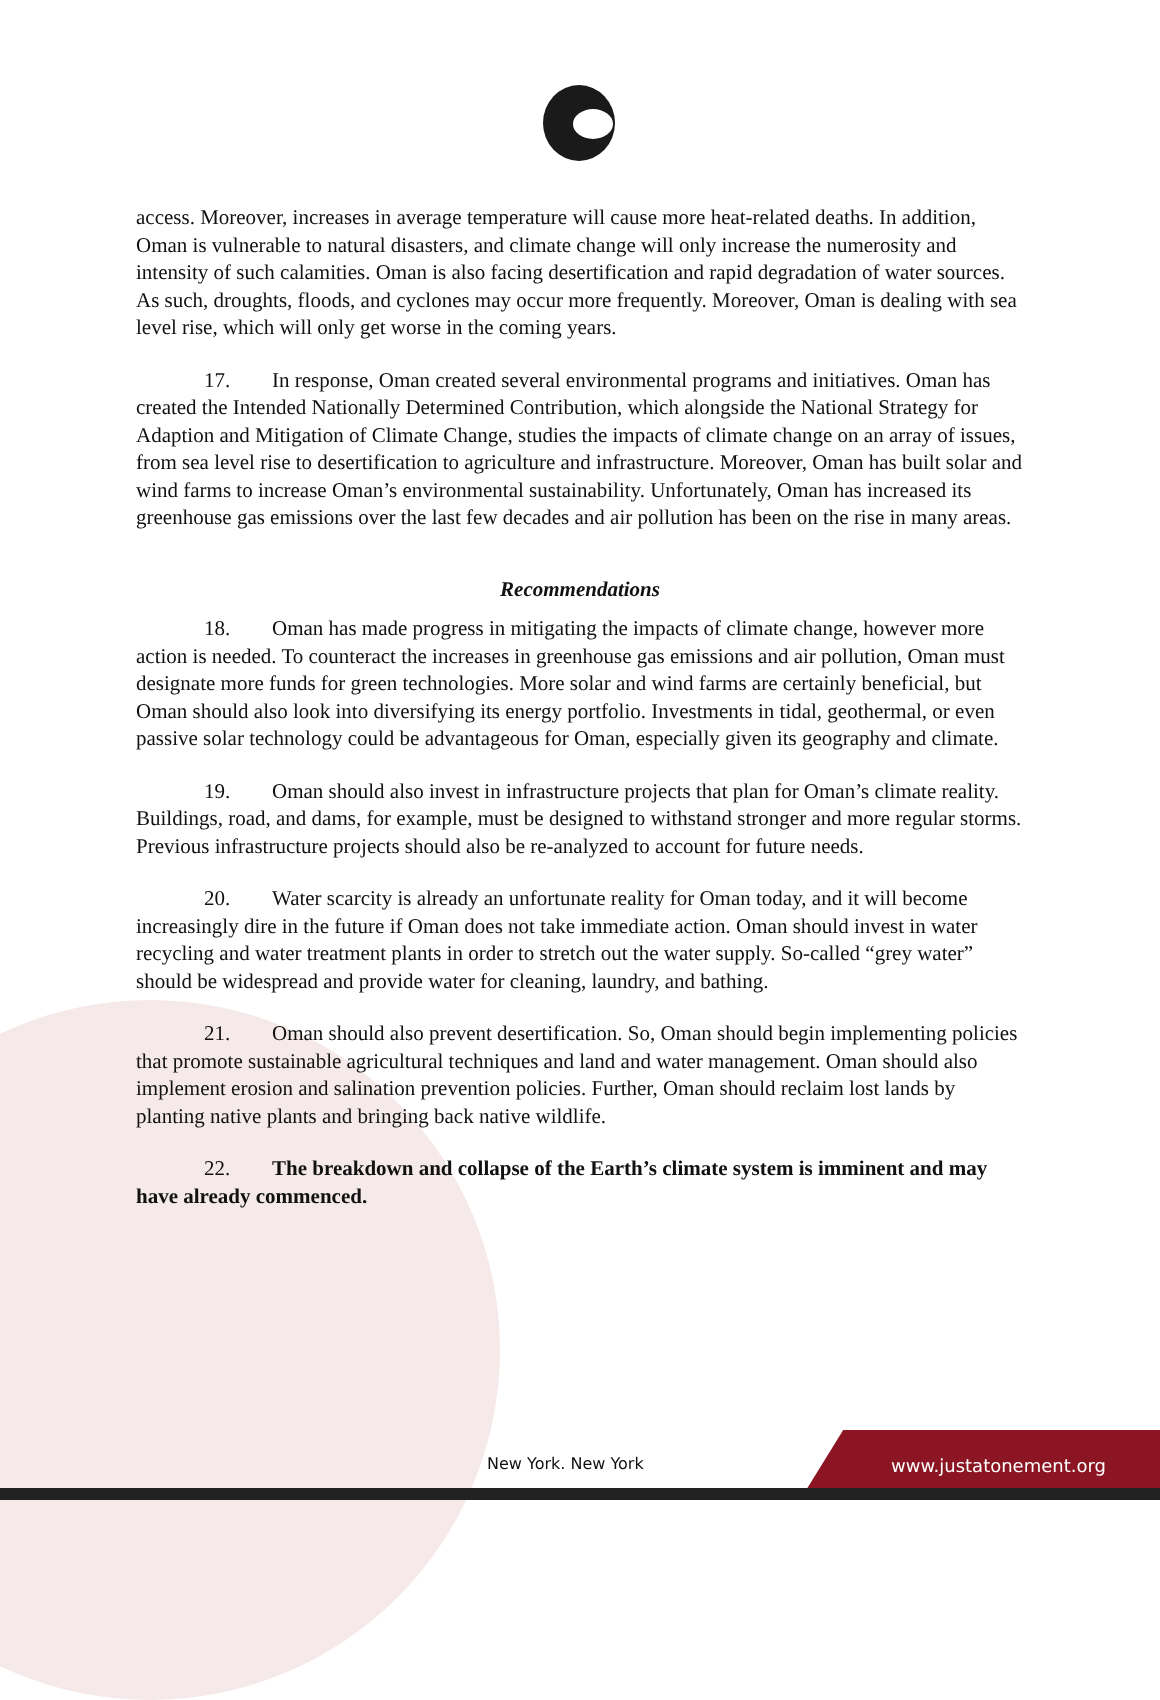access. Moreover, increases in average temperature will cause more heat-related deaths. In addition, Oman is vulnerable to natural disasters, and climate change will only increase the numerosity and intensity of such calamities. Oman is also facing desertification and rapid degradation of water sources. As such, droughts, floods, and cyclones may occur more frequently. Moreover, Oman is dealing with sea level rise, which will only get worse in the coming years.
17. In response, Oman created several environmental programs and initiatives. Oman has created the Intended Nationally Determined Contribution, which alongside the National Strategy for Adaption and Mitigation of Climate Change, studies the impacts of climate change on an array of issues, from sea level rise to desertification to agriculture and infrastructure. Moreover, Oman has built solar and wind farms to increase Oman’s environmental sustainability. Unfortunately, Oman has increased its greenhouse gas emissions over the last few decades and air pollution has been on the rise in many areas.
Recommendations
18. Oman has made progress in mitigating the impacts of climate change, however more action is needed. To counteract the increases in greenhouse gas emissions and air pollution, Oman must designate more funds for green technologies. More solar and wind farms are certainly beneficial, but Oman should also look into diversifying its energy portfolio. Investments in tidal, geothermal, or even passive solar technology could be advantageous for Oman, especially given its geography and climate.
19. Oman should also invest in infrastructure projects that plan for Oman’s climate reality. Buildings, road, and dams, for example, must be designed to withstand stronger and more regular storms. Previous infrastructure projects should also be re-analyzed to account for future needs.
20. Water scarcity is already an unfortunate reality for Oman today, and it will become increasingly dire in the future if Oman does not take immediate action. Oman should invest in water recycling and water treatment plants in order to stretch out the water supply. So-called “grey water” should be widespread and provide water for cleaning, laundry, and bathing.
21. Oman should also prevent desertification. So, Oman should begin implementing policies that promote sustainable agricultural techniques and land and water management. Oman should also implement erosion and salination prevention policies. Further, Oman should reclaim lost lands by planting native plants and bringing back native wildlife.
22. The breakdown and collapse of the Earth’s climate system is imminent and may have already commenced.
New York. New York www.justatonement.org